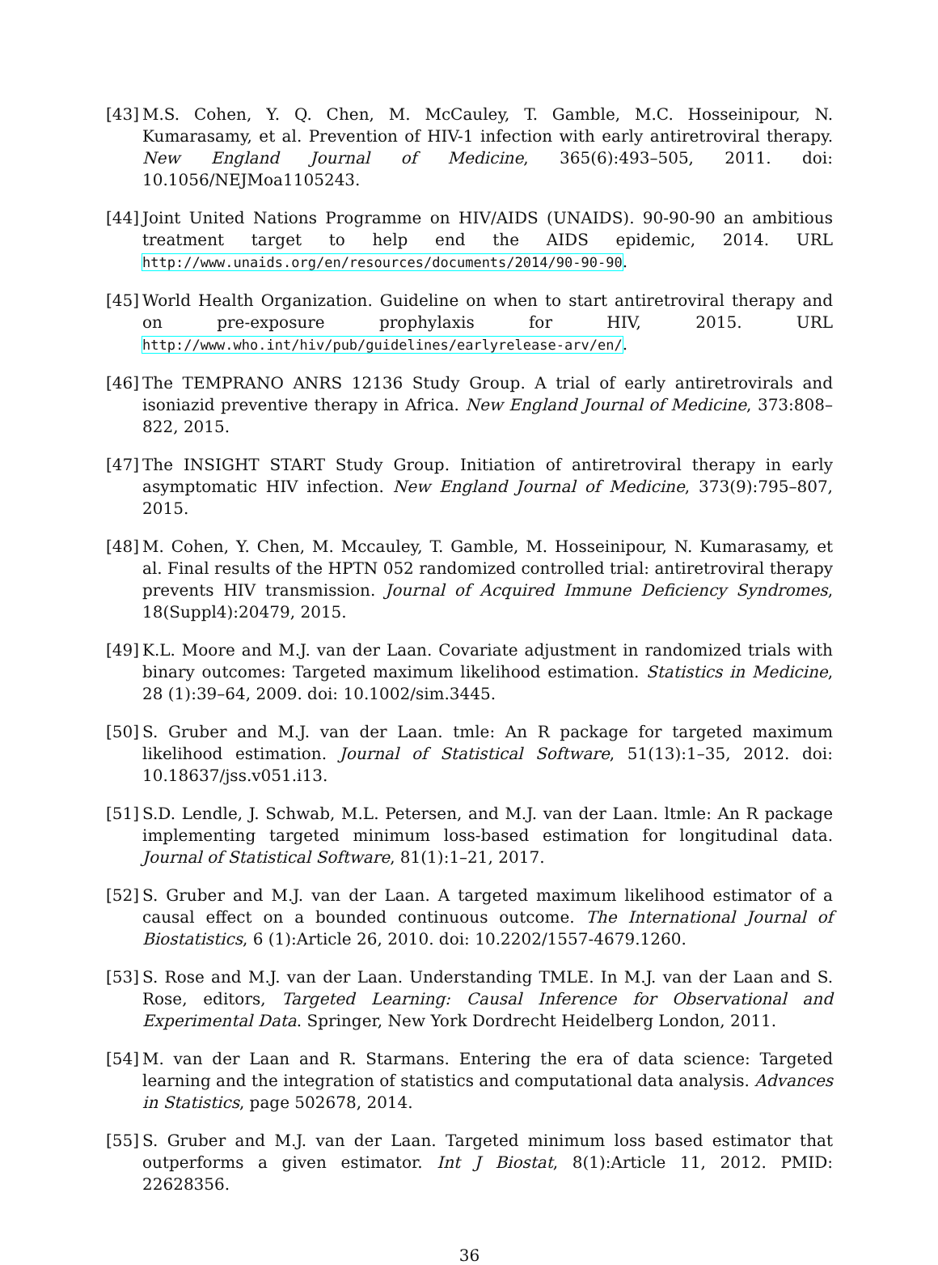[43]
M.S. Cohen, Y. Q. Chen, M. McCauley, T. Gamble, M.C. Hosseinipour, N. Kumarasamy, et al. Prevention of HIV-1 infection with early antiretroviral therapy. New England Journal of Medicine, 365(6):493–505, 2011. doi: 10.1056/NEJMoa1105243.
[44]
Joint United Nations Programme on HIV/AIDS (UNAIDS). 90-90-90 an ambitious treatment target to help end the AIDS epidemic, 2014. URL http://www.unaids.org/en/resources/documents/2014/90-90-90.
[45]
World Health Organization. Guideline on when to start antiretroviral therapy and on pre-exposure prophylaxis for HIV, 2015. URL http://www.who.int/hiv/pub/guidelines/earlyrelease-arv/en/.
[46]
The TEMPRANO ANRS 12136 Study Group. A trial of early antiretrovirals and isoniazid preventive therapy in Africa. New England Journal of Medicine, 373:808–822, 2015.
[47]
The INSIGHT START Study Group. Initiation of antiretroviral therapy in early asymptomatic HIV infection. New England Journal of Medicine, 373(9):795–807, 2015.
[48]
M. Cohen, Y. Chen, M. Mccauley, T. Gamble, M. Hosseinipour, N. Kumarasamy, et al. Final results of the HPTN 052 randomized controlled trial: antiretroviral therapy prevents HIV transmission. Journal of Acquired Immune Deficiency Syndromes, 18(Suppl4):20479, 2015.
[49]
K.L. Moore and M.J. van der Laan. Covariate adjustment in randomized trials with binary outcomes: Targeted maximum likelihood estimation. Statistics in Medicine, 28 (1):39–64, 2009. doi: 10.1002/sim.3445.
[50]
S. Gruber and M.J. van der Laan. tmle: An R package for targeted maximum likelihood estimation. Journal of Statistical Software, 51(13):1–35, 2012. doi: 10.18637/jss.v051.i13.
[51]
S.D. Lendle, J. Schwab, M.L. Petersen, and M.J. van der Laan. ltmle: An R package implementing targeted minimum loss-based estimation for longitudinal data. Journal of Statistical Software, 81(1):1–21, 2017.
[52]
S. Gruber and M.J. van der Laan. A targeted maximum likelihood estimator of a causal effect on a bounded continuous outcome. The International Journal of Biostatistics, 6 (1):Article 26, 2010. doi: 10.2202/1557-4679.1260.
[53]
S. Rose and M.J. van der Laan. Understanding TMLE. In M.J. van der Laan and S. Rose, editors, Targeted Learning: Causal Inference for Observational and Experimental Data. Springer, New York Dordrecht Heidelberg London, 2011.
[54]
M. van der Laan and R. Starmans. Entering the era of data science: Targeted learning and the integration of statistics and computational data analysis. Advances in Statistics, page 502678, 2014.
[55]
S. Gruber and M.J. van der Laan. Targeted minimum loss based estimator that outperforms a given estimator. Int J Biostat, 8(1):Article 11, 2012. PMID: 22628356.
36